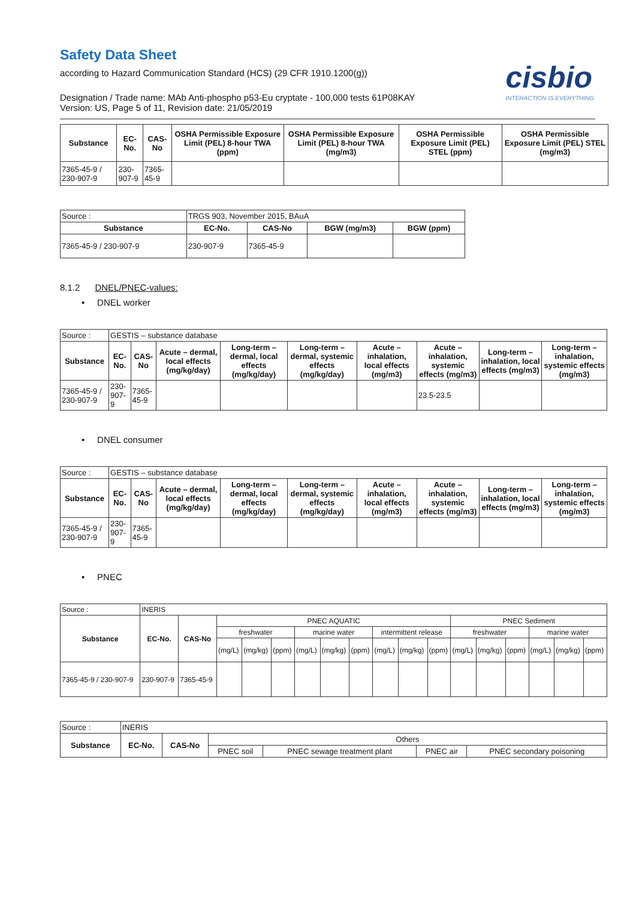Safety Data Sheet
according to Hazard Communication Standard (HCS) (29 CFR 1910.1200(g))
cisbio
INTERACTION IS EVERYTHING
Designation / Trade name: MAb Anti-phospho p53-Eu cryptate - 100,000 tests 61P08KAY
Version: US, Page 5 of 11, Revision date: 21/05/2019
| Substance | EC-No. | CAS-No | OSHA Permissible Exposure Limit (PEL) 8-hour TWA (ppm) | OSHA Permissible Exposure Limit (PEL) 8-hour TWA (mg/m3) | OSHA Permissible Exposure Limit (PEL) STEL (ppm) | OSHA Permissible Exposure Limit (PEL) STEL (mg/m3) |
| --- | --- | --- | --- | --- | --- | --- |
| 7365-45-9 / 230-907-9 | 230-907-9 | 7365-45-9 | | | | |
| Source : | TRGS 903, November 2015, BAuA | | | |
| Substance | EC-No. | CAS-No | BGW (mg/m3) | BGW (ppm) |
| 7365-45-9 / 230-907-9 | 230-907-9 | 7365-45-9 | | |
8.1.2 DNEL/PNEC-values:
• DNEL worker
| Source : | GESTIS – substance database | | | | | | | | |
| Substance | EC-No. | CAS-No | Acute – dermal, local effects (mg/kg/day) | Long-term – dermal, local effects (mg/kg/day) | Long-term – dermal, systemic effects (mg/kg/day) | Acute – inhalation, local effects (mg/m3) | Acute – inhalation, systemic effects (mg/m3) | Long-term – inhalation, local effects (mg/m3) | Long-term – inhalation, systemic effects (mg/m3) |
| 7365-45-9 / 230-907-9 | 230-907-9 | 7365-45-9 | | | | | 23.5-23.5 | | |
• DNEL consumer
| Source : | GESTIS – substance database | | | | | | | | |
| Substance | EC-No. | CAS-No | Acute – dermal, local effects (mg/kg/day) | Long-term – dermal, local effects (mg/kg/day) | Long-term – dermal, systemic effects (mg/kg/day) | Acute – inhalation, local effects (mg/m3) | Acute – inhalation, systemic effects (mg/m3) | Long-term – inhalation, local effects (mg/m3) | Long-term – inhalation, systemic effects (mg/m3) |
| 7365-45-9 / 230-907-9 | 230-907-9 | 7365-45-9 | | | | | | | |
• PNEC
| Source : | INERIS | | | | | | | | | | | | | | | | |
| Substance | EC-No. | CAS-No | PNEC AQUATIC | | | | | | | | | PNEC Sediment | | | | | |
| | | | freshwater | | | marine water | | | intermittent release | | | freshwater | | | marine water | | |
| | | | (mg/L) | (mg/kg) | (ppm) | (mg/L) | (mg/kg) | (ppm) | (mg/L) | (mg/kg) | (ppm) | (mg/L) | (mg/kg) | (ppm) | (mg/L) | (mg/kg) | (ppm) |
| 7365-45-9 / 230-907-9 | 230-907-9 | 7365-45-9 | | | | | | | | | | | | | | | |
| Source : | INERIS | | | | | |
| Substance | EC-No. | CAS-No | Others | | | |
| | | | PNEC soil | PNEC sewage treatment plant | PNEC air | PNEC secondary poisoning |